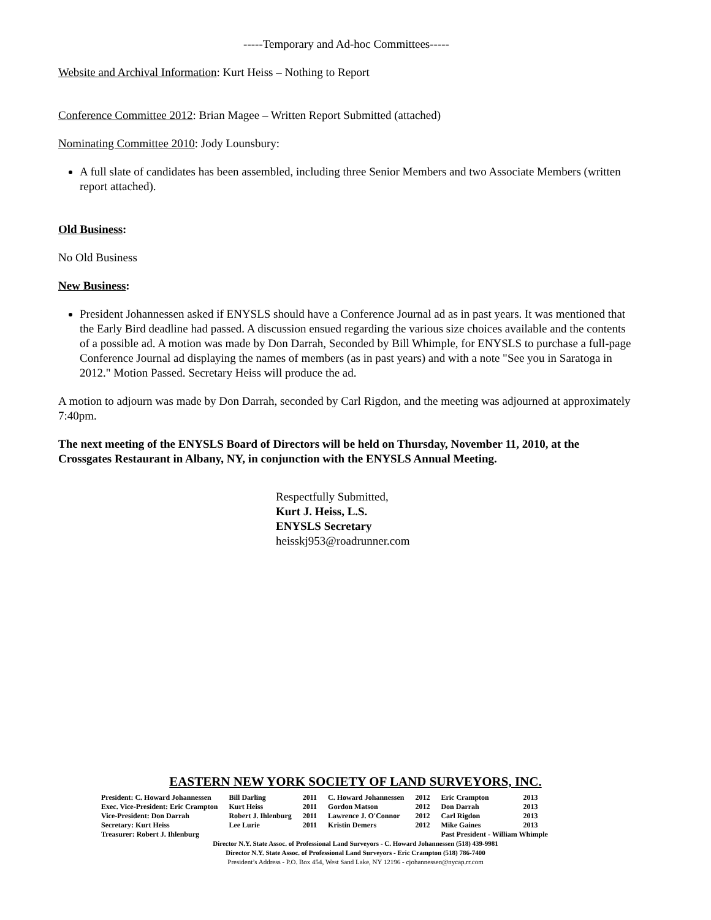-----Temporary and Ad-hoc Committees-----
Website and Archival Information: Kurt Heiss – Nothing to Report
Conference Committee 2012: Brian Magee – Written Report Submitted (attached)
Nominating Committee 2010: Jody Lounsbury:
A full slate of candidates has been assembled, including three Senior Members and two Associate Members (written report attached).
Old Business:
No Old Business
New Business:
President Johannessen asked if ENYSLS should have a Conference Journal ad as in past years. It was mentioned that the Early Bird deadline had passed. A discussion ensued regarding the various size choices available and the contents of a possible ad. A motion was made by Don Darrah, Seconded by Bill Whimple, for ENYSLS to purchase a full-page Conference Journal ad displaying the names of members (as in past years) and with a note "See you in Saratoga in 2012." Motion Passed. Secretary Heiss will produce the ad.
A motion to adjourn was made by Don Darrah, seconded by Carl Rigdon, and the meeting was adjourned at approximately 7:40pm.
The next meeting of the ENYSLS Board of Directors will be held on Thursday, November 11, 2010, at the Crossgates Restaurant in Albany, NY, in conjunction with the ENYSLS Annual Meeting.
Respectfully Submitted,
Kurt J. Heiss, L.S.
ENYSLS Secretary
heisskj953@roadrunner.com
EASTERN NEW YORK SOCIETY OF LAND SURVEYORS, INC.
| President: C. Howard Johannessen | Bill Darling | 2011 | C. Howard Johannessen | 2012 | Eric Crampton | 2013 |
| Exec. Vice-President: Eric Crampton | Kurt Heiss | 2011 | Gordon Matson | 2012 | Don Darrah | 2013 |
| Vice-President: Don Darrah | Robert J. Ihlenburg | 2011 | Lawrence J. O'Connor | 2012 | Carl Rigdon | 2013 |
| Secretary: Kurt Heiss | Lee Lurie | 2011 | Kristin Demers | 2012 | Mike Gaines | 2013 |
| Treasurer: Robert J. Ihlenburg | | | | | Past President - William Whimple | |
Director N.Y. State Assoc. of Professional Land Surveyors - C. Howard Johannessen (518) 439-9981
Director N.Y. State Assoc. of Professional Land Surveyors - Eric Crampton (518) 786-7400
President’s Address - P.O. Box 454, West Sand Lake, NY 12196 - cjohannessen@nycap.rr.com